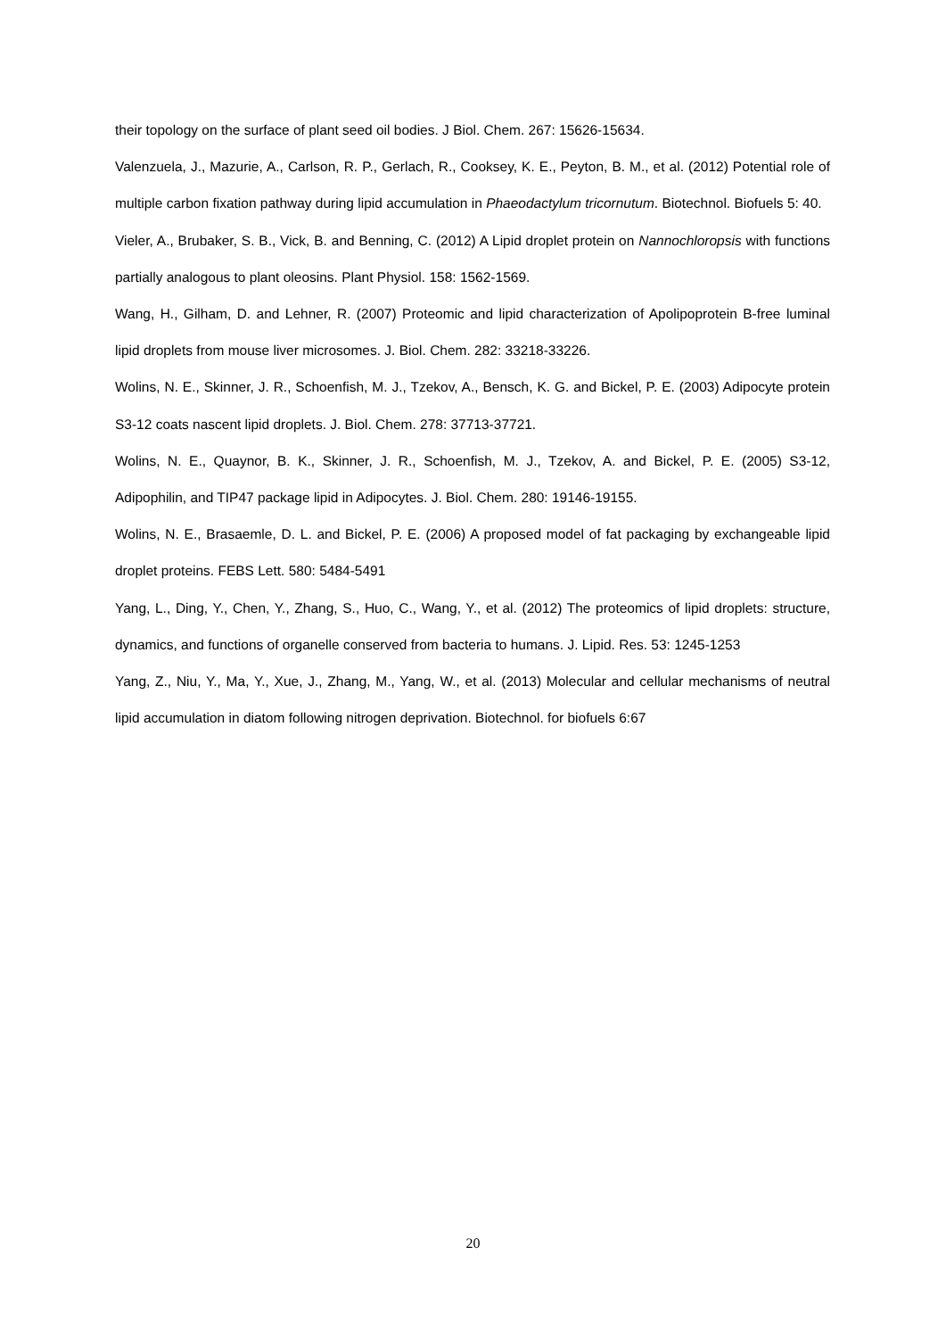their topology on the surface of plant seed oil bodies. J Biol. Chem. 267: 15626-15634.
Valenzuela, J., Mazurie, A., Carlson, R. P., Gerlach, R., Cooksey, K. E., Peyton, B. M., et al. (2012) Potential role of multiple carbon fixation pathway during lipid accumulation in Phaeodactylum tricornutum. Biotechnol. Biofuels 5: 40.
Vieler, A., Brubaker, S. B., Vick, B. and Benning, C. (2012) A Lipid droplet protein on Nannochloropsis with functions partially analogous to plant oleosins. Plant Physiol. 158: 1562-1569.
Wang, H., Gilham, D. and Lehner, R. (2007) Proteomic and lipid characterization of Apolipoprotein B-free luminal lipid droplets from mouse liver microsomes. J. Biol. Chem. 282: 33218-33226.
Wolins, N. E., Skinner, J. R., Schoenfish, M. J., Tzekov, A., Bensch, K. G. and Bickel, P. E. (2003) Adipocyte protein S3-12 coats nascent lipid droplets. J. Biol. Chem. 278: 37713-37721.
Wolins, N. E., Quaynor, B. K., Skinner, J. R., Schoenfish, M. J., Tzekov, A. and Bickel, P. E. (2005) S3-12, Adipophilin, and TIP47 package lipid in Adipocytes. J. Biol. Chem. 280: 19146-19155.
Wolins, N. E., Brasaemle, D. L. and Bickel, P. E. (2006) A proposed model of fat packaging by exchangeable lipid droplet proteins. FEBS Lett. 580: 5484-5491
Yang, L., Ding, Y., Chen, Y., Zhang, S., Huo, C., Wang, Y., et al. (2012) The proteomics of lipid droplets: structure, dynamics, and functions of organelle conserved from bacteria to humans. J. Lipid. Res. 53: 1245-1253
Yang, Z., Niu, Y., Ma, Y., Xue, J., Zhang, M., Yang, W., et al. (2013) Molecular and cellular mechanisms of neutral lipid accumulation in diatom following nitrogen deprivation. Biotechnol. for biofuels 6:67
20